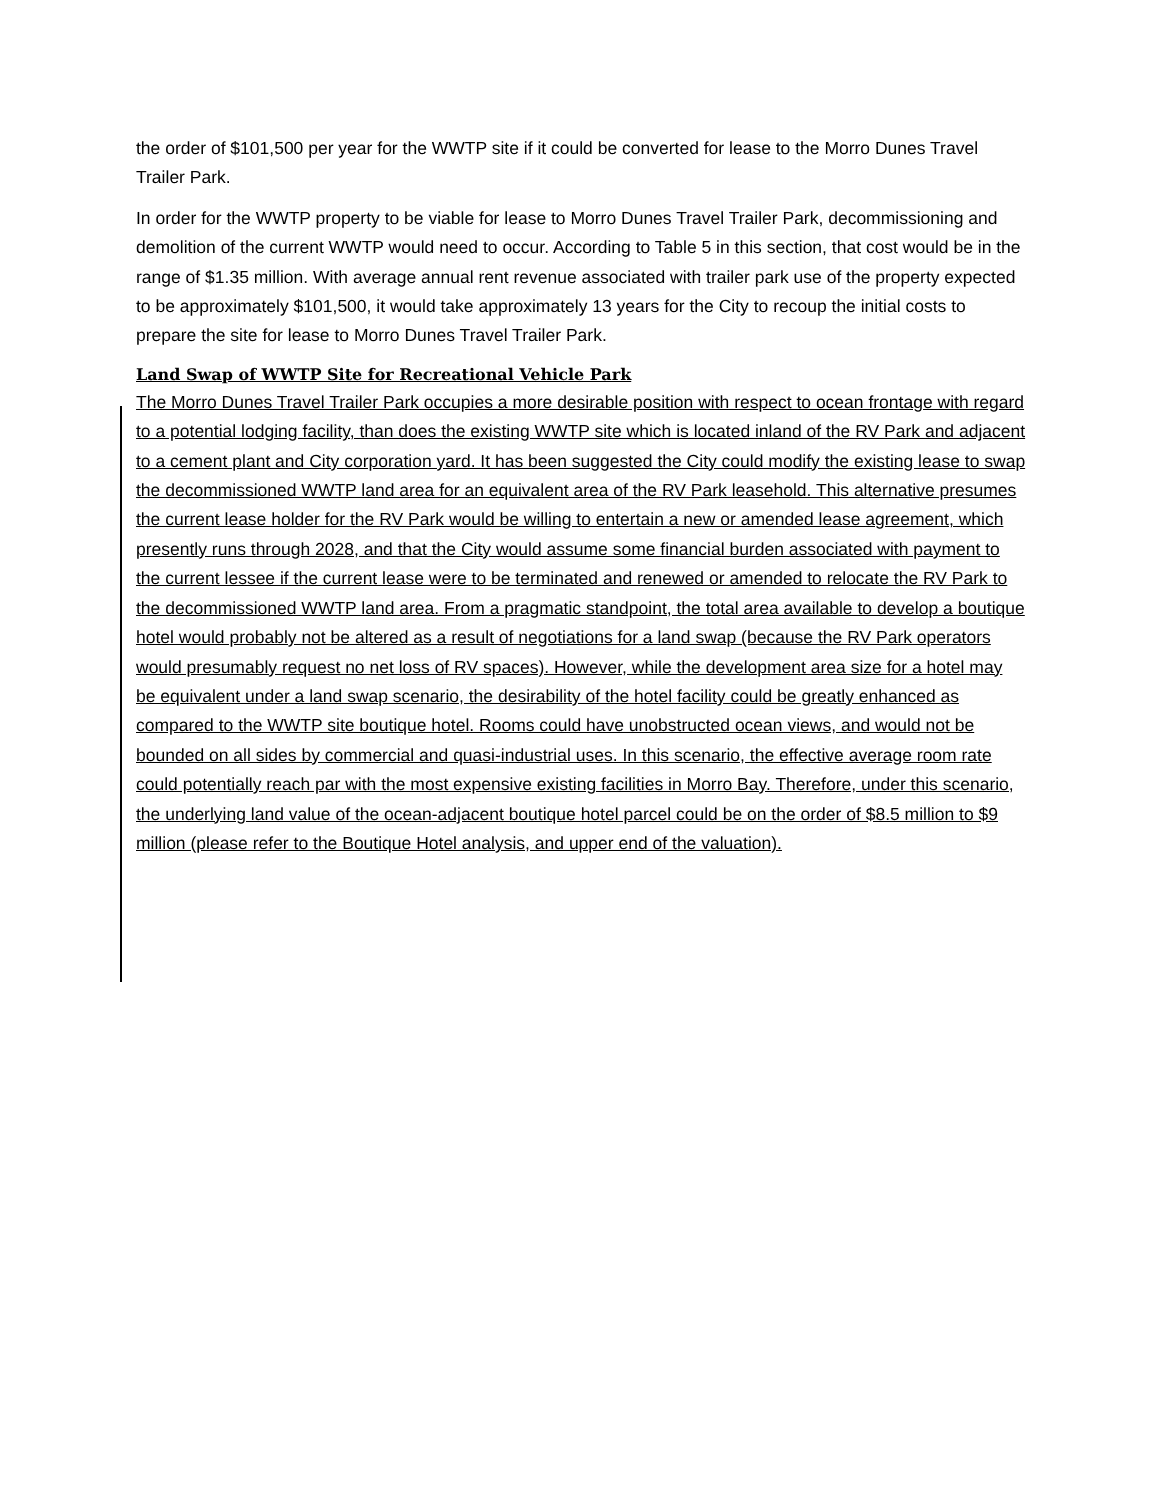the order of $101,500 per year for the WWTP site if it could be converted for lease to the Morro Dunes Travel Trailer Park.
In order for the WWTP property to be viable for lease to Morro Dunes Travel Trailer Park, decommissioning and demolition of the current WWTP would need to occur. According to Table 5 in this section, that cost would be in the range of $1.35 million. With average annual rent revenue associated with trailer park use of the property expected to be approximately $101,500, it would take approximately 13 years for the City to recoup the initial costs to prepare the site for lease to Morro Dunes Travel Trailer Park.
Land Swap of WWTP Site for Recreational Vehicle Park
The Morro Dunes Travel Trailer Park occupies a more desirable position with respect to ocean frontage with regard to a potential lodging facility, than does the existing WWTP site which is located inland of the RV Park and adjacent to a cement plant and City corporation yard. It has been suggested the City could modify the existing lease to swap the decommissioned WWTP land area for an equivalent area of the RV Park leasehold. This alternative presumes the current lease holder for the RV Park would be willing to entertain a new or amended lease agreement, which presently runs through 2028, and that the City would assume some financial burden associated with payment to the current lessee if the current lease were to be terminated and renewed or amended to relocate the RV Park to the decommissioned WWTP land area. From a pragmatic standpoint, the total area available to develop a boutique hotel would probably not be altered as a result of negotiations for a land swap (because the RV Park operators would presumably request no net loss of RV spaces). However, while the development area size for a hotel may be equivalent under a land swap scenario, the desirability of the hotel facility could be greatly enhanced as compared to the WWTP site boutique hotel. Rooms could have unobstructed ocean views, and would not be bounded on all sides by commercial and quasi-industrial uses. In this scenario, the effective average room rate could potentially reach par with the most expensive existing facilities in Morro Bay. Therefore, under this scenario, the underlying land value of the ocean-adjacent boutique hotel parcel could be on the order of $8.5 million to $9 million (please refer to the Boutique Hotel analysis, and upper end of the valuation).